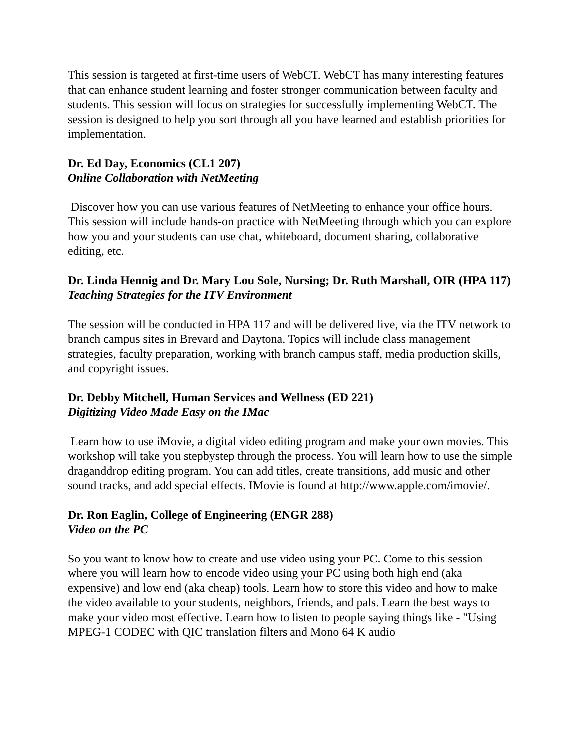This session is targeted at first-time users of WebCT. WebCT has many interesting features that can enhance student learning and foster stronger communication between faculty and students. This session will focus on strategies for successfully implementing WebCT. The session is designed to help you sort through all you have learned and establish priorities for implementation.
Dr. Ed Day, Economics (CL1 207)
Online Collaboration with NetMeeting
Discover how you can use various features of NetMeeting to enhance your office hours. This session will include hands-on practice with NetMeeting through which you can explore how you and your students can use chat, whiteboard, document sharing, collaborative editing, etc.
Dr. Linda Hennig and Dr. Mary Lou Sole, Nursing; Dr. Ruth Marshall, OIR (HPA 117)
Teaching Strategies for the ITV Environment
The session will be conducted in HPA 117 and will be delivered live, via the ITV network to branch campus sites in Brevard and Daytona. Topics will include class management strategies, faculty preparation, working with branch campus staff, media production skills, and copyright issues.
Dr. Debby Mitchell, Human Services and Wellness (ED 221)
Digitizing Video Made Easy on the IMac
Learn how to use iMovie, a digital video editing program and make your own movies. This workshop will take you stepbystep through the process. You will learn how to use the simple draganddrop editing program. You can add titles, create transitions, add music and other sound tracks, and add special effects. IMovie is found at http://www.apple.com/imovie/.
Dr. Ron Eaglin, College of Engineering (ENGR 288)
Video on the PC
So you want to know how to create and use video using your PC. Come to this session where you will learn how to encode video using your PC using both high end (aka expensive) and low end (aka cheap) tools. Learn how to store this video and how to make the video available to your students, neighbors, friends, and pals. Learn the best ways to make your video most effective. Learn how to listen to people saying things like - "Using MPEG-1 CODEC with QIC translation filters and Mono 64 K audio